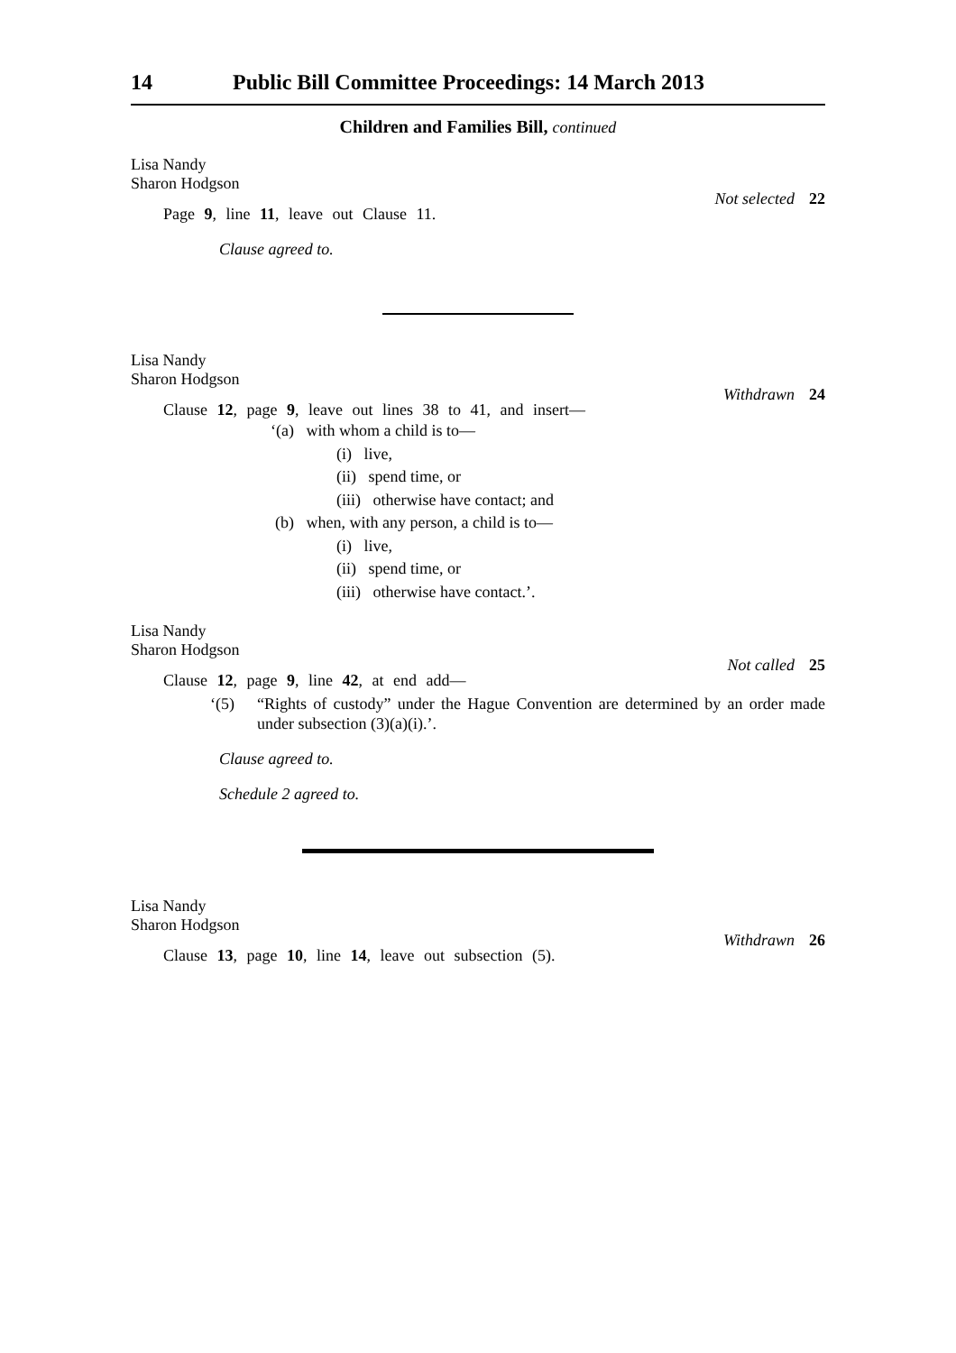14 Public Bill Committee Proceedings: 14 March 2013
Children and Families Bill, continued
Lisa Nandy
Sharon Hodgson
Not selected 22
Page 9, line 11, leave out Clause 11.
Clause agreed to.
Lisa Nandy
Sharon Hodgson
Withdrawn 24
Clause 12, page 9, leave out lines 38 to 41, and insert—
‘(a) with whom a child is to—
(i) live,
(ii) spend time, or
(iii) otherwise have contact; and
(b) when, with any person, a child is to—
(i) live,
(ii) spend time, or
(iii) otherwise have contact.’.
Lisa Nandy
Sharon Hodgson
Not called 25
Clause 12, page 9, line 42, at end add—
‘(5) “Rights of custody” under the Hague Convention are determined by an order made under subsection (3)(a)(i).’.
Clause agreed to.
Schedule 2 agreed to.
Lisa Nandy
Sharon Hodgson
Withdrawn 26
Clause 13, page 10, line 14, leave out subsection (5).